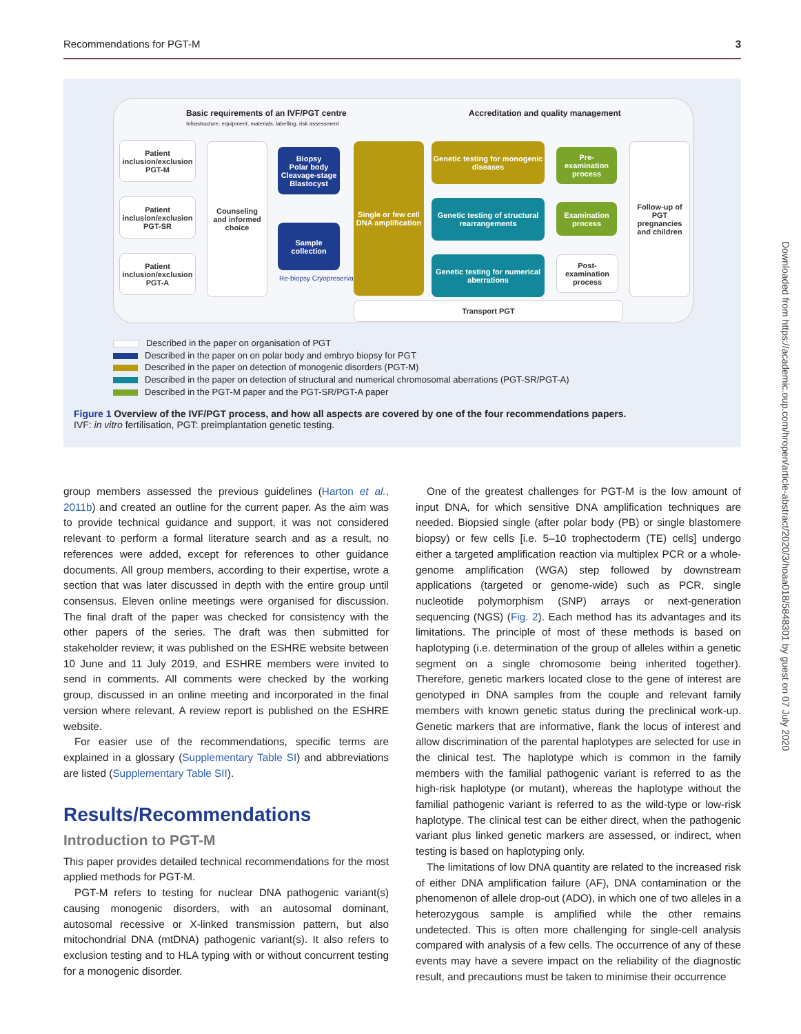Recommendations for PGT-M 3
Basic requirements of an IVF/PGT centre
Infrastructure, equipment, materials, labelling, risk assessment
Accreditation and quality management
Patient inclusion/exclusion PGT-M
Patient inclusion/exclusion PGT-SR
Patient inclusion/exclusion PGT-A
Counseling and informed choice
Biopsy
Polar body Cleavage-stage Blastocyst
Sample collection
Re-biopsy Cryopreservation
Single or few cell DNA amplification
Genetic testing for monogenic diseases
Genetic testing of structural rearrangements
Genetic testing for numerical aberrations
Pre-examination process
Examination process
Post-examination process
Follow-up of PGT pregnancies and children
Transport PGT
Described in the paper on organisation of PGT
Described in the paper on on polar body and embryo biopsy for PGT
Described in the paper on detection of monogenic disorders (PGT-M)
Described in the paper on detection of structural and numerical chromosomal aberrations (PGT-SR/PGT-A)
Described in the PGT-M paper and the PGT-SR/PGT-A paper
Figure 1 Overview of the IVF/PGT process, and how all aspects are covered by one of the four recommendations papers.
IVF: in vitro fertilisation, PGT: preimplantation genetic testing.
group members assessed the previous guidelines (Harton et al., 2011b) and created an outline for the current paper. As the aim was to provide technical guidance and support, it was not considered relevant to perform a formal literature search and as a result, no references were added, except for references to other guidance documents. All group members, according to their expertise, wrote a section that was later discussed in depth with the entire group until consensus. Eleven online meetings were organised for discussion. The final draft of the paper was checked for consistency with the other papers of the series. The draft was then submitted for stakeholder review; it was published on the ESHRE website between 10 June and 11 July 2019, and ESHRE members were invited to send in comments. All comments were checked by the working group, discussed in an online meeting and incorporated in the final version where relevant. A review report is published on the ESHRE website.
For easier use of the recommendations, specific terms are explained in a glossary (Supplementary Table SI) and abbreviations are listed (Supplementary Table SII).
Results/Recommendations
Introduction to PGT-M
This paper provides detailed technical recommendations for the most applied methods for PGT-M.
PGT-M refers to testing for nuclear DNA pathogenic variant(s) causing monogenic disorders, with an autosomal dominant, autosomal recessive or X-linked transmission pattern, but also mitochondrial DNA (mtDNA) pathogenic variant(s). It also refers to exclusion testing and to HLA typing with or without concurrent testing for a monogenic disorder.
One of the greatest challenges for PGT-M is the low amount of input DNA, for which sensitive DNA amplification techniques are needed. Biopsied single (after polar body (PB) or single blastomere biopsy) or few cells [i.e. 5–10 trophectoderm (TE) cells] undergo either a targeted amplification reaction via multiplex PCR or a whole-genome amplification (WGA) step followed by downstream applications (targeted or genome-wide) such as PCR, single nucleotide polymorphism (SNP) arrays or next-generation sequencing (NGS) (Fig. 2). Each method has its advantages and its limitations. The principle of most of these methods is based on haplotyping (i.e. determination of the group of alleles within a genetic segment on a single chromosome being inherited together). Therefore, genetic markers located close to the gene of interest are genotyped in DNA samples from the couple and relevant family members with known genetic status during the preclinical work-up. Genetic markers that are informative, flank the locus of interest and allow discrimination of the parental haplotypes are selected for use in the clinical test. The haplotype which is common in the family members with the familial pathogenic variant is referred to as the high-risk haplotype (or mutant), whereas the haplotype without the familial pathogenic variant is referred to as the wild-type or low-risk haplotype. The clinical test can be either direct, when the pathogenic variant plus linked genetic markers are assessed, or indirect, when testing is based on haplotyping only.
The limitations of low DNA quantity are related to the increased risk of either DNA amplification failure (AF), DNA contamination or the phenomenon of allele drop-out (ADO), in which one of two alleles in a heterozygous sample is amplified while the other remains undetected. This is often more challenging for single-cell analysis compared with analysis of a few cells. The occurrence of any of these events may have a severe impact on the reliability of the diagnostic result, and precautions must be taken to minimise their occurrence
Downloaded from https://academic.oup.com/hropen/article-abstract/2020/3/hoaa018/5848301 by guest on 07 July 2020